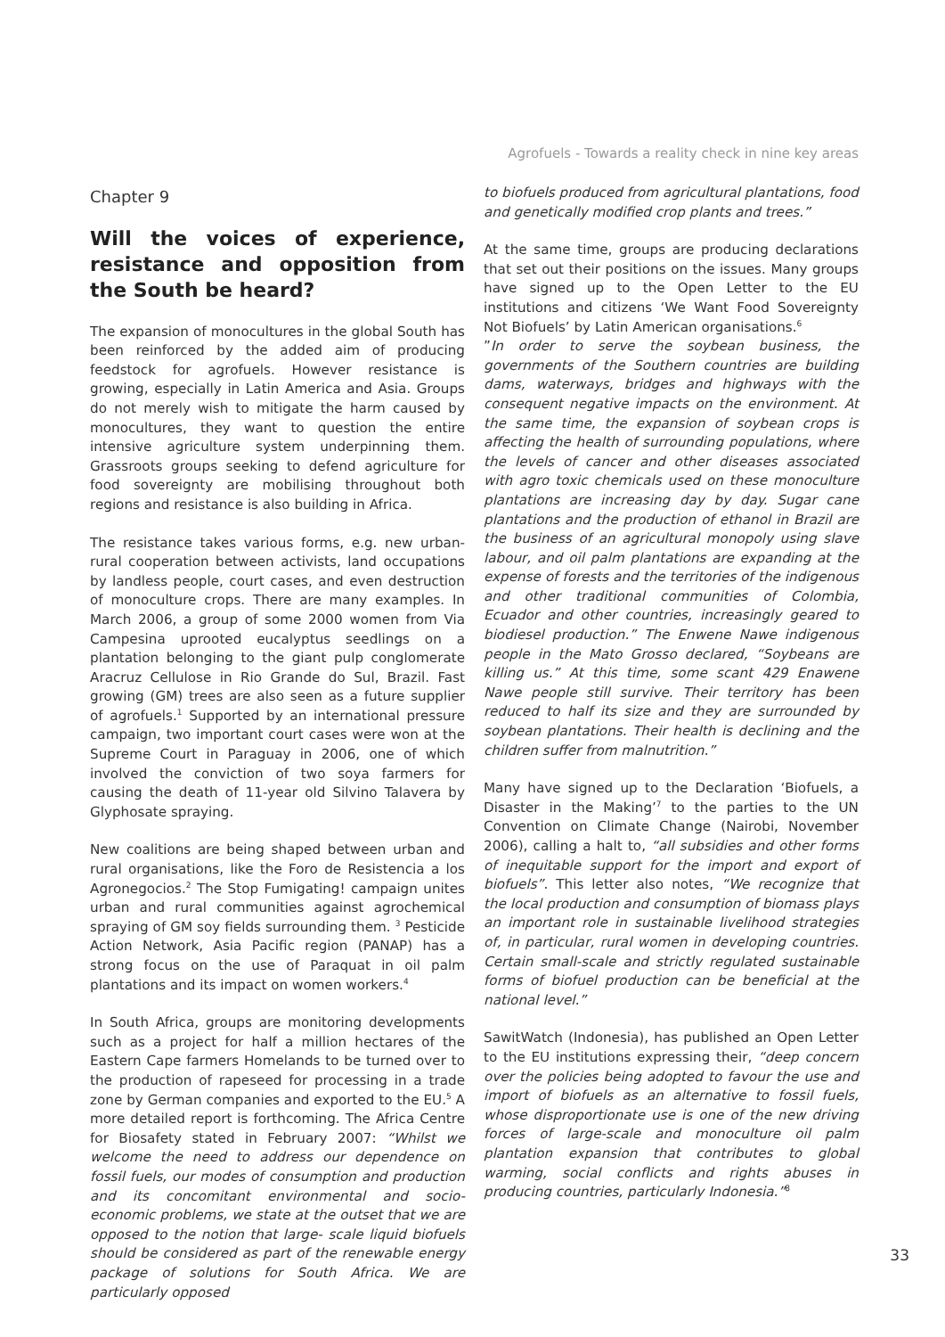Agrofuels - Towards a reality check in nine key areas
Chapter 9
Will the voices of experience, resistance and opposition from the South be heard?
The expansion of monocultures in the global South has been reinforced by the added aim of producing feedstock for agrofuels. However resistance is growing, especially in Latin America and Asia. Groups do not merely wish to mitigate the harm caused by monocultures, they want to question the entire intensive agriculture system underpinning them. Grassroots groups seeking to defend agriculture for food sovereignty are mobilising throughout both regions and resistance is also building in Africa.
The resistance takes various forms, e.g. new urban-rural cooperation between activists, land occupations by landless people, court cases, and even destruction of monoculture crops. There are many examples. In March 2006, a group of some 2000 women from Via Campesina uprooted eucalyptus seedlings on a plantation belonging to the giant pulp conglomerate Aracruz Cellulose in Rio Grande do Sul, Brazil. Fast growing (GM) trees are also seen as a future supplier of agrofuels.<sup>1</sup> Supported by an international pressure campaign, two important court cases were won at the Supreme Court in Paraguay in 2006, one of which involved the conviction of two soya farmers for causing the death of 11-year old Silvino Talavera by Glyphosate spraying.
New coalitions are being shaped between urban and rural organisations, like the Foro de Resistencia a los Agronegocios.<sup>2</sup> The Stop Fumigating! campaign unites urban and rural communities against agrochemical spraying of GM soy fields surrounding them. <sup>3</sup> Pesticide Action Network, Asia Pacific region (PANAP) has a strong focus on the use of Paraquat in oil palm plantations and its impact on women workers.<sup>4</sup>
In South Africa, groups are monitoring developments such as a project for half a million hectares of the Eastern Cape farmers Homelands to be turned over to the production of rapeseed for processing in a trade zone by German companies and exported to the EU.<sup>5</sup> A more detailed report is forthcoming. The Africa Centre for Biosafety stated in February 2007: “Whilst we welcome the need to address our dependence on fossil fuels, our modes of consumption and production and its concomitant environmental and socio-economic problems, we state at the outset that we are opposed to the notion that large- scale liquid biofuels should be considered as part of the renewable energy package of solutions for South Africa. We are particularly opposed
to biofuels produced from agricultural plantations, food and genetically modified crop plants and trees.”
At the same time, groups are producing declarations that set out their positions on the issues. Many groups have signed up to the Open Letter to the EU institutions and citizens ‘We Want Food Sovereignty Not Biofuels’ by Latin American organisations.<sup>6</sup>
”In order to serve the soybean business, the governments of the Southern countries are building dams, waterways, bridges and highways with the consequent negative impacts on the environment. At the same time, the expansion of soybean crops is affecting the health of surrounding populations, where the levels of cancer and other diseases associated with agro toxic chemicals used on these monoculture plantations are increasing day by day. Sugar cane plantations and the production of ethanol in Brazil are the business of an agricultural monopoly using slave labour, and oil palm plantations are expanding at the expense of forests and the territories of the indigenous and other traditional communities of Colombia, Ecuador and other countries, increasingly geared to biodiesel production.” The Enwene Nawe indigenous people in the Mato Grosso declared, “Soybeans are killing us.” At this time, some scant 429 Enawene Nawe people still survive. Their territory has been reduced to half its size and they are surrounded by soybean plantations. Their health is declining and the children suffer from malnutrition.”
Many have signed up to the Declaration ‘Biofuels, a Disaster in the Making’<sup>7</sup> to the parties to the UN Convention on Climate Change (Nairobi, November 2006), calling a halt to, “all subsidies and other forms of inequitable support for the import and export of biofuels”. This letter also notes, “We recognize that the local production and consumption of biomass plays an important role in sustainable livelihood strategies of, in particular, rural women in developing countries. Certain small-scale and strictly regulated sustainable forms of biofuel production can be beneficial at the national level.”
SawitWatch (Indonesia), has published an Open Letter to the EU institutions expressing their, “deep concern over the policies being adopted to favour the use and import of biofuels as an alternative to fossil fuels, whose disproportionate use is one of the new driving forces of large-scale and monoculture oil palm plantation expansion that contributes to global warming, social conflicts and rights abuses in producing countries, particularly Indonesia.”<sup>8</sup>
33